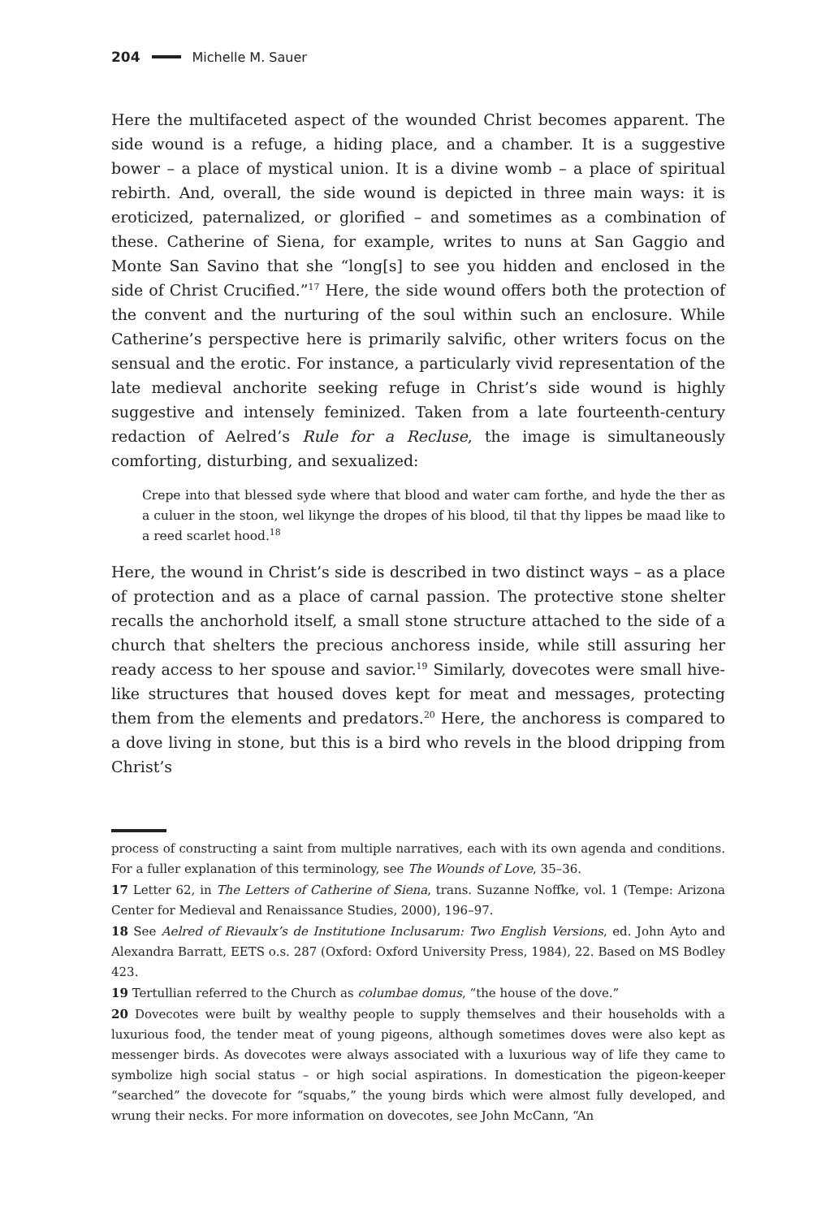204 Michelle M. Sauer
Here the multifaceted aspect of the wounded Christ becomes apparent. The side wound is a refuge, a hiding place, and a chamber. It is a suggestive bower – a place of mystical union. It is a divine womb – a place of spiritual rebirth. And, overall, the side wound is depicted in three main ways: it is eroticized, paternalized, or glorified – and sometimes as a combination of these. Catherine of Siena, for example, writes to nuns at San Gaggio and Monte San Savino that she “long[s] to see you hidden and enclosed in the side of Christ Crucified.”<sup>17</sup> Here, the side wound offers both the protection of the convent and the nurturing of the soul within such an enclosure. While Catherine’s perspective here is primarily salvific, other writers focus on the sensual and the erotic. For instance, a particularly vivid representation of the late medieval anchorite seeking refuge in Christ’s side wound is highly suggestive and intensely feminized. Taken from a late fourteenth-century redaction of Aelred’s Rule for a Recluse, the image is simultaneously comforting, disturbing, and sexualized:
Crepe into that blessed syde where that blood and water cam forthe, and hyde the ther as a culuer in the stoon, wel likynge the dropes of his blood, til that thy lippes be maad like to a reed scarlet hood.<sup>18</sup>
Here, the wound in Christ’s side is described in two distinct ways – as a place of protection and as a place of carnal passion. The protective stone shelter recalls the anchorhold itself, a small stone structure attached to the side of a church that shelters the precious anchoress inside, while still assuring her ready access to her spouse and savior.<sup>19</sup> Similarly, dovecotes were small hive-like structures that housed doves kept for meat and messages, protecting them from the elements and predators.<sup>20</sup> Here, the anchoress is compared to a dove living in stone, but this is a bird who revels in the blood dripping from Christ’s
process of constructing a saint from multiple narratives, each with its own agenda and conditions. For a fuller explanation of this terminology, see The Wounds of Love, 35–36.
17 Letter 62, in The Letters of Catherine of Siena, trans. Suzanne Noffke, vol. 1 (Tempe: Arizona Center for Medieval and Renaissance Studies, 2000), 196–97.
18 See Aelred of Rievaulx’s de Institutione Inclusarum: Two English Versions, ed. John Ayto and Alexandra Barratt, EETS o.s. 287 (Oxford: Oxford University Press, 1984), 22. Based on MS Bodley 423.
19 Tertullian referred to the Church as columbae domus, “the house of the dove.”
20 Dovecotes were built by wealthy people to supply themselves and their households with a luxurious food, the tender meat of young pigeons, although sometimes doves were also kept as messenger birds. As dovecotes were always associated with a luxurious way of life they came to symbolize high social status – or high social aspirations. In domestication the pigeon-keeper “searched” the dovecote for “squabs,” the young birds which were almost fully developed, and wrung their necks. For more information on dovecotes, see John McCann, “An